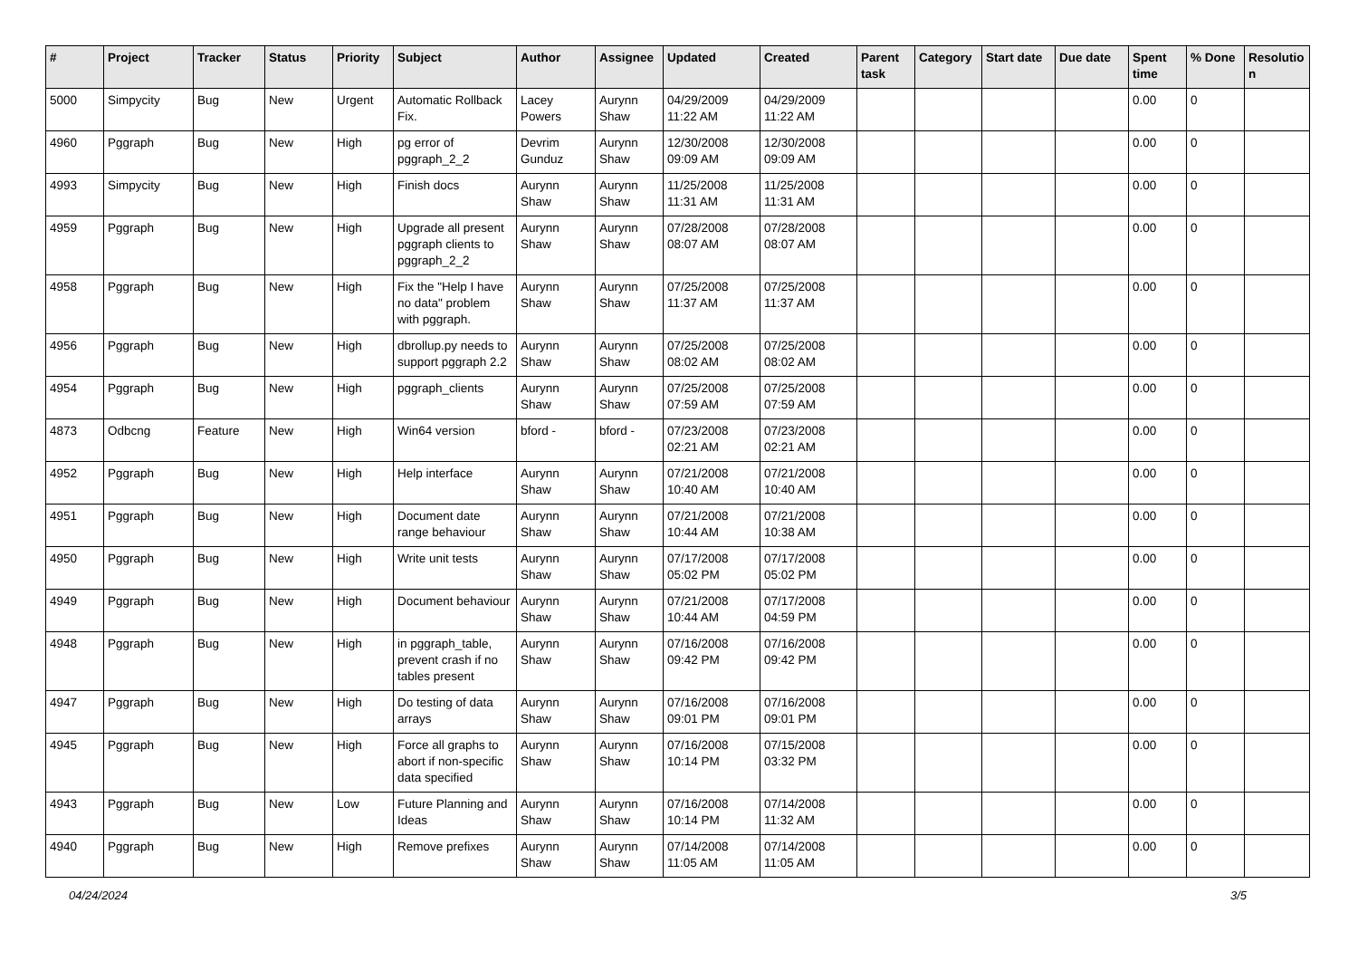| # | Project | Tracker | Status | Priority | Subject | Author | Assignee | Updated | Created | Parent task | Category | Start date | Due date | Spent time | % Done | Resolutio n |
| --- | --- | --- | --- | --- | --- | --- | --- | --- | --- | --- | --- | --- | --- | --- | --- | --- |
| 5000 | Simpycity | Bug | New | Urgent | Automatic Rollback Fix. | Lacey Powers | Aurynn Shaw | 04/29/2009 11:22 AM | 04/29/2009 11:22 AM | | | | | 0.00 | 0 | |
| 4960 | Pggraph | Bug | New | High | pg error of pggraph_2_2 | Devrim Gunduz | Aurynn Shaw | 12/30/2008 09:09 AM | 12/30/2008 09:09 AM | | | | | 0.00 | 0 | |
| 4993 | Simpycity | Bug | New | High | Finish docs | Aurynn Shaw | Aurynn Shaw | 11/25/2008 11:31 AM | 11/25/2008 11:31 AM | | | | | 0.00 | 0 | |
| 4959 | Pggraph | Bug | New | High | Upgrade all present pggraph clients to pggraph_2_2 | Aurynn Shaw | Aurynn Shaw | 07/28/2008 08:07 AM | 07/28/2008 08:07 AM | | | | | 0.00 | 0 | |
| 4958 | Pggraph | Bug | New | High | Fix the "Help I have no data" problem with pggraph. | Aurynn Shaw | Aurynn Shaw | 07/25/2008 11:37 AM | 07/25/2008 11:37 AM | | | | | 0.00 | 0 | |
| 4956 | Pggraph | Bug | New | High | dbrollup.py needs to support pggraph 2.2 | Aurynn Shaw | Aurynn Shaw | 07/25/2008 08:02 AM | 07/25/2008 08:02 AM | | | | | 0.00 | 0 | |
| 4954 | Pggraph | Bug | New | High | pggraph_clients | Aurynn Shaw | Aurynn Shaw | 07/25/2008 07:59 AM | 07/25/2008 07:59 AM | | | | | 0.00 | 0 | |
| 4873 | Odbcng | Feature | New | High | Win64 version | bford - | bford - | 07/23/2008 02:21 AM | 07/23/2008 02:21 AM | | | | | 0.00 | 0 | |
| 4952 | Pggraph | Bug | New | High | Help interface | Aurynn Shaw | Aurynn Shaw | 07/21/2008 10:40 AM | 07/21/2008 10:40 AM | | | | | 0.00 | 0 | |
| 4951 | Pggraph | Bug | New | High | Document date range behaviour | Aurynn Shaw | Aurynn Shaw | 07/21/2008 10:44 AM | 07/21/2008 10:38 AM | | | | | 0.00 | 0 | |
| 4950 | Pggraph | Bug | New | High | Write unit tests | Aurynn Shaw | Aurynn Shaw | 07/17/2008 05:02 PM | 07/17/2008 05:02 PM | | | | | 0.00 | 0 | |
| 4949 | Pggraph | Bug | New | High | Document behaviour | Aurynn Shaw | Aurynn Shaw | 07/21/2008 10:44 AM | 07/17/2008 04:59 PM | | | | | 0.00 | 0 | |
| 4948 | Pggraph | Bug | New | High | in pggraph_table, prevent crash if no tables present | Aurynn Shaw | Aurynn Shaw | 07/16/2008 09:42 PM | 07/16/2008 09:42 PM | | | | | 0.00 | 0 | |
| 4947 | Pggraph | Bug | New | High | Do testing of data arrays | Aurynn Shaw | Aurynn Shaw | 07/16/2008 09:01 PM | 07/16/2008 09:01 PM | | | | | 0.00 | 0 | |
| 4945 | Pggraph | Bug | New | High | Force all graphs to abort if non-specific data specified | Aurynn Shaw | Aurynn Shaw | 07/16/2008 10:14 PM | 07/15/2008 03:32 PM | | | | | 0.00 | 0 | |
| 4943 | Pggraph | Bug | New | Low | Future Planning and Ideas | Aurynn Shaw | Aurynn Shaw | 07/16/2008 10:14 PM | 07/14/2008 11:32 AM | | | | | 0.00 | 0 | |
| 4940 | Pggraph | Bug | New | High | Remove prefixes | Aurynn Shaw | Aurynn Shaw | 07/14/2008 11:05 AM | 07/14/2008 11:05 AM | | | | | 0.00 | 0 | |
04/24/2024 3/5